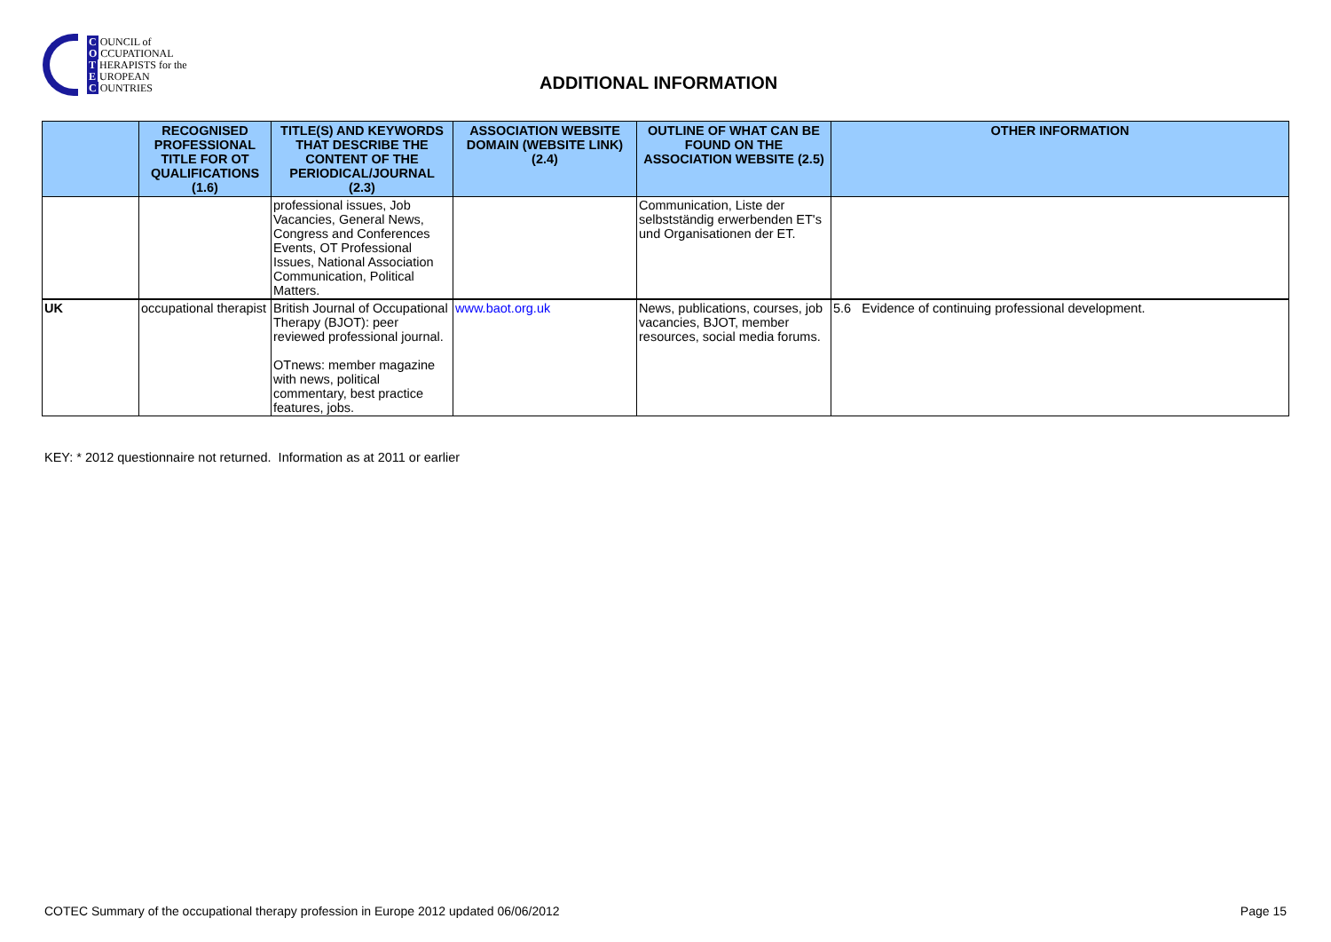C OUNCIL of
O CCUPATIONAL
T HERAPISTS for the
E UROPEAN
C OUNTRIES
ADDITIONAL INFORMATION
| | RECOGNISED PROFESSIONAL TITLE FOR OT QUALIFICATIONS (1.6) | TITLE(S) AND KEYWORDS THAT DESCRIBE THE CONTENT OF THE PERIODICAL/JOURNAL (2.3) | ASSOCIATION WEBSITE DOMAIN (WEBSITE LINK) (2.4) | OUTLINE OF WHAT CAN BE FOUND ON THE ASSOCIATION WEBSITE (2.5) | OTHER INFORMATION |
| --- | --- | --- | --- | --- | --- |
| | | professional issues, Job Vacancies, General News, Congress and Conferences Events, OT Professional Issues, National Association Communication, Political Matters. | | Communication, Liste der selbstständig erwerbenden ET's und Organisationen der ET. | |
| UK | occupational therapist | British Journal of Occupational Therapy (BJOT): peer reviewed professional journal. OTnews: member magazine with news, political commentary, best practice features, jobs. | www.baot.org.uk | News, publications, courses, job vacancies, BJOT, member resources, social media forums. | 5.6 Evidence of continuing professional development. |
KEY: * 2012 questionnaire not returned. Information as at 2011 or earlier
COTEC Summary of the occupational therapy profession in Europe 2012 updated 06/06/2012 Page 15